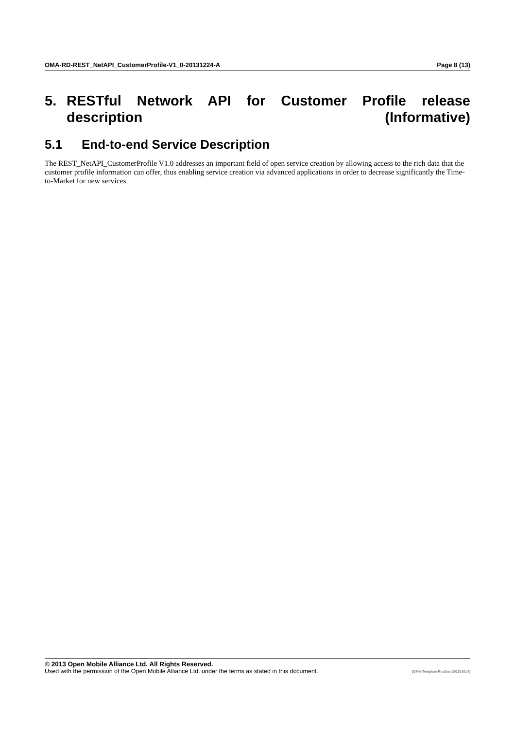OMA-RD-REST_NetAPI_CustomerProfile-V1_0-20131224-A Page 8 (13)
5. RESTful Network API for Customer Profile release description (Informative)
5.1 End-to-end Service Description
The REST_NetAPI_CustomerProfile V1.0 addresses an important field of open service creation by allowing access to the rich data that the customer profile information can offer, thus enabling service creation via advanced applications in order to decrease significantly the Time-to-Market for new services.
© 2013 Open Mobile Alliance Ltd. All Rights Reserved.
Used with the permission of the Open Mobile Alliance Ltd. under the terms as stated in this document. [OMA-Template-ReqDoc-20130101-I]